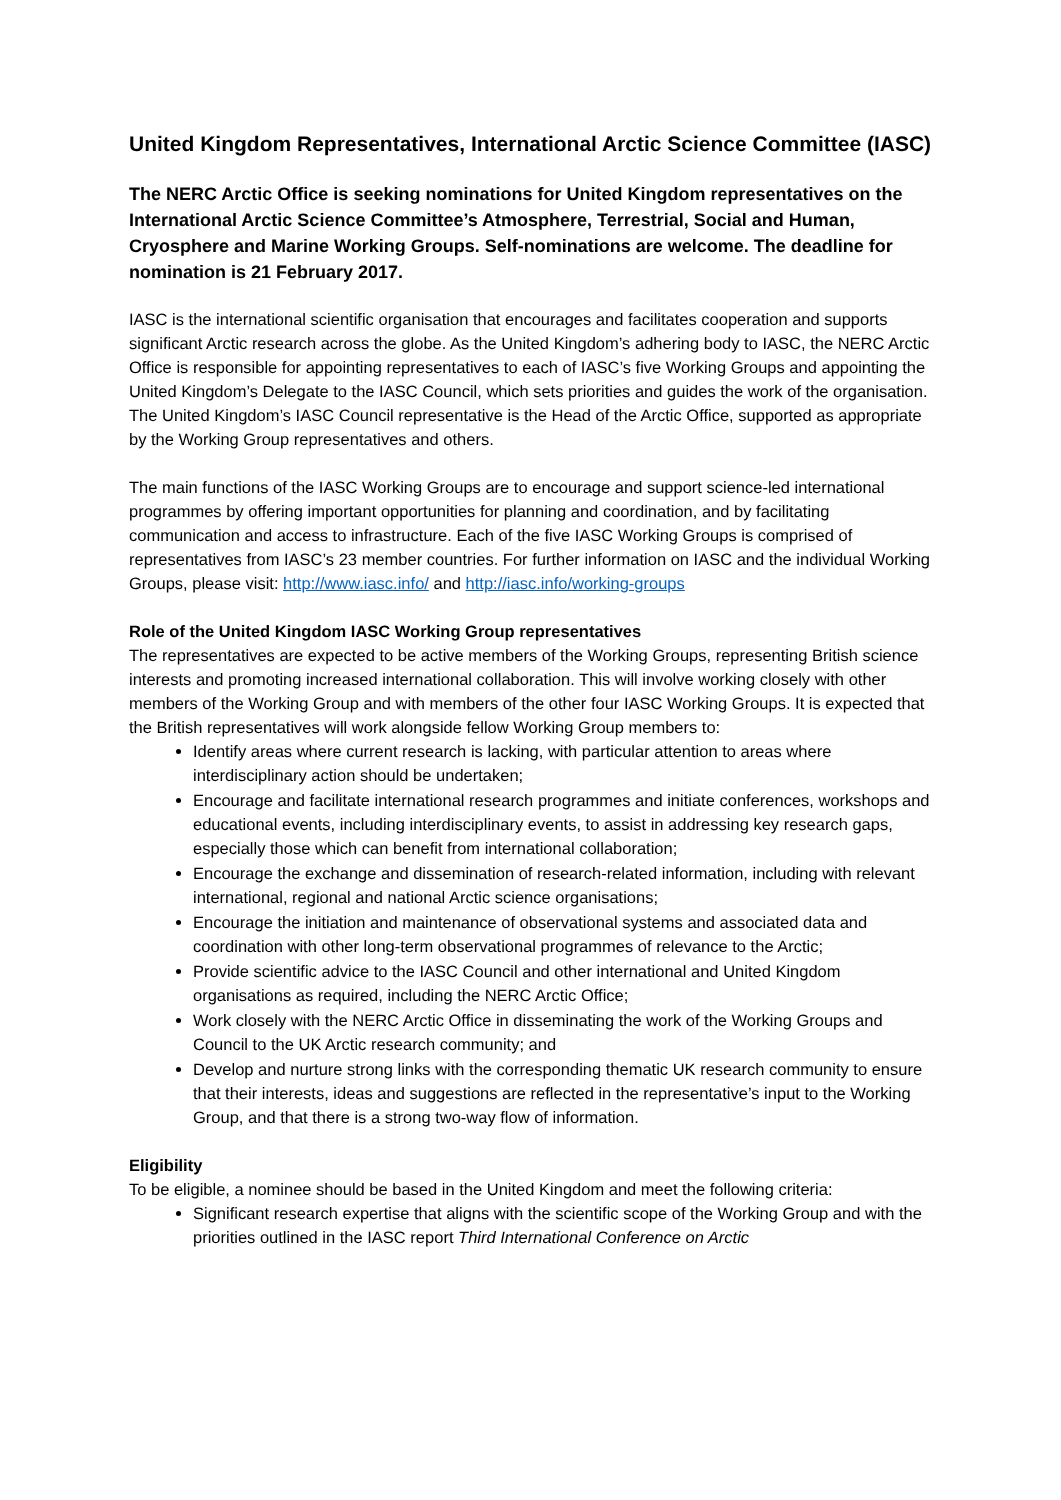United Kingdom Representatives, International Arctic Science Committee (IASC)
The NERC Arctic Office is seeking nominations for United Kingdom representatives on the International Arctic Science Committee’s Atmosphere, Terrestrial, Social and Human, Cryosphere and Marine Working Groups. Self-nominations are welcome. The deadline for nomination is 21 February 2017.
IASC is the international scientific organisation that encourages and facilitates cooperation and supports significant Arctic research across the globe. As the United Kingdom’s adhering body to IASC, the NERC Arctic Office is responsible for appointing representatives to each of IASC’s five Working Groups and appointing the United Kingdom’s Delegate to the IASC Council, which sets priorities and guides the work of the organisation. The United Kingdom’s IASC Council representative is the Head of the Arctic Office, supported as appropriate by the Working Group representatives and others.
The main functions of the IASC Working Groups are to encourage and support science-led international programmes by offering important opportunities for planning and coordination, and by facilitating communication and access to infrastructure. Each of the five IASC Working Groups is comprised of representatives from IASC’s 23 member countries. For further information on IASC and the individual Working Groups, please visit: http://www.iasc.info/ and http://iasc.info/working-groups
Role of the United Kingdom IASC Working Group representatives
The representatives are expected to be active members of the Working Groups, representing British science interests and promoting increased international collaboration. This will involve working closely with other members of the Working Group and with members of the other four IASC Working Groups. It is expected that the British representatives will work alongside fellow Working Group members to:
Identify areas where current research is lacking, with particular attention to areas where interdisciplinary action should be undertaken;
Encourage and facilitate international research programmes and initiate conferences, workshops and educational events, including interdisciplinary events, to assist in addressing key research gaps, especially those which can benefit from international collaboration;
Encourage the exchange and dissemination of research-related information, including with relevant international, regional and national Arctic science organisations;
Encourage the initiation and maintenance of observational systems and associated data and coordination with other long-term observational programmes of relevance to the Arctic;
Provide scientific advice to the IASC Council and other international and United Kingdom organisations as required, including the NERC Arctic Office;
Work closely with the NERC Arctic Office in disseminating the work of the Working Groups and Council to the UK Arctic research community; and
Develop and nurture strong links with the corresponding thematic UK research community to ensure that their interests, ideas and suggestions are reflected in the representative’s input to the Working Group, and that there is a strong two-way flow of information.
Eligibility
To be eligible, a nominee should be based in the United Kingdom and meet the following criteria:
Significant research expertise that aligns with the scientific scope of the Working Group and with the priorities outlined in the IASC report Third International Conference on Arctic